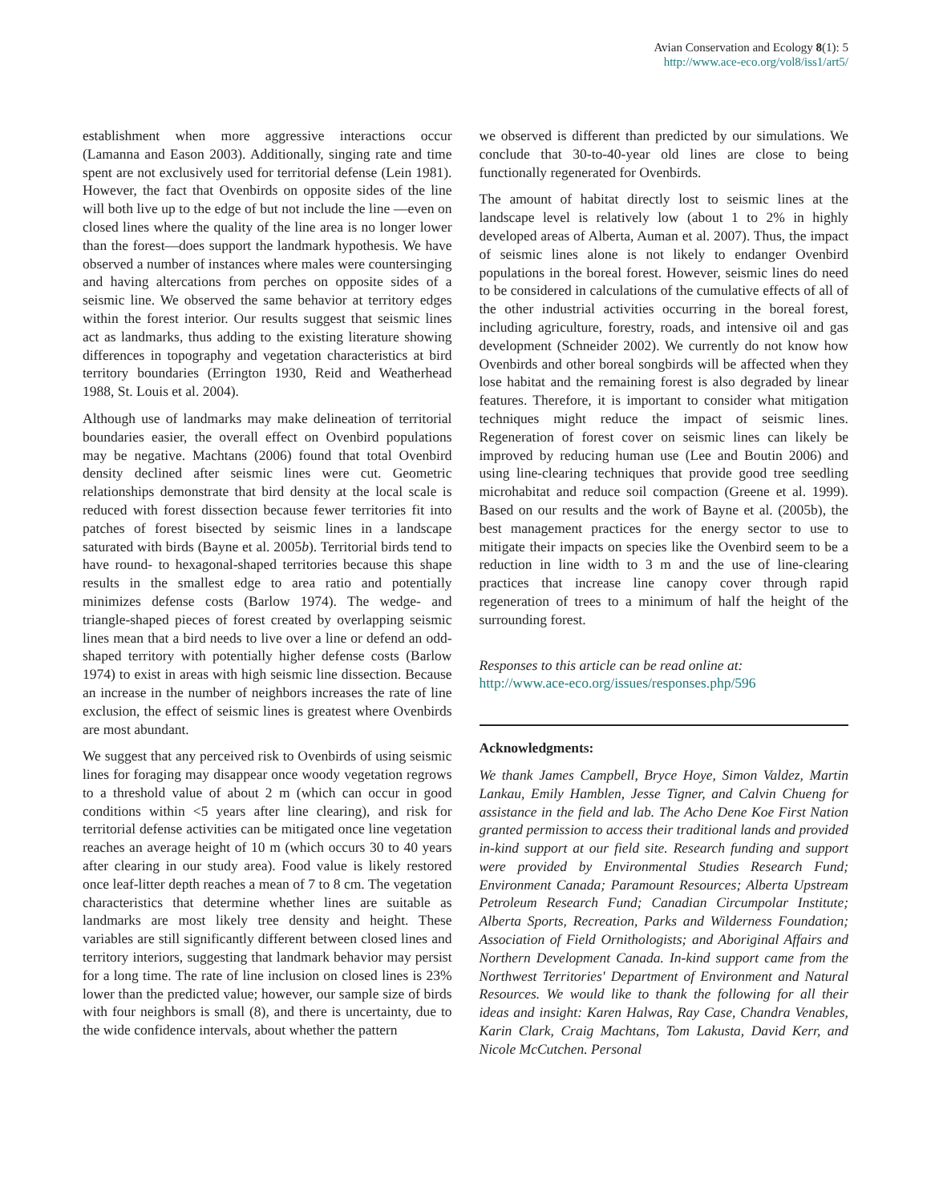Avian Conservation and Ecology 8(1): 5
http://www.ace-eco.org/vol8/iss1/art5/
establishment when more aggressive interactions occur (Lamanna and Eason 2003). Additionally, singing rate and time spent are not exclusively used for territorial defense (Lein 1981). However, the fact that Ovenbirds on opposite sides of the line will both live up to the edge of but not include the line —even on closed lines where the quality of the line area is no longer lower than the forest—does support the landmark hypothesis. We have observed a number of instances where males were countersinging and having altercations from perches on opposite sides of a seismic line. We observed the same behavior at territory edges within the forest interior. Our results suggest that seismic lines act as landmarks, thus adding to the existing literature showing differences in topography and vegetation characteristics at bird territory boundaries (Errington 1930, Reid and Weatherhead 1988, St. Louis et al. 2004).
Although use of landmarks may make delineation of territorial boundaries easier, the overall effect on Ovenbird populations may be negative. Machtans (2006) found that total Ovenbird density declined after seismic lines were cut. Geometric relationships demonstrate that bird density at the local scale is reduced with forest dissection because fewer territories fit into patches of forest bisected by seismic lines in a landscape saturated with birds (Bayne et al. 2005b). Territorial birds tend to have round- to hexagonal-shaped territories because this shape results in the smallest edge to area ratio and potentially minimizes defense costs (Barlow 1974). The wedge- and triangle-shaped pieces of forest created by overlapping seismic lines mean that a bird needs to live over a line or defend an odd-shaped territory with potentially higher defense costs (Barlow 1974) to exist in areas with high seismic line dissection. Because an increase in the number of neighbors increases the rate of line exclusion, the effect of seismic lines is greatest where Ovenbirds are most abundant.
We suggest that any perceived risk to Ovenbirds of using seismic lines for foraging may disappear once woody vegetation regrows to a threshold value of about 2 m (which can occur in good conditions within <5 years after line clearing), and risk for territorial defense activities can be mitigated once line vegetation reaches an average height of 10 m (which occurs 30 to 40 years after clearing in our study area). Food value is likely restored once leaf-litter depth reaches a mean of 7 to 8 cm. The vegetation characteristics that determine whether lines are suitable as landmarks are most likely tree density and height. These variables are still significantly different between closed lines and territory interiors, suggesting that landmark behavior may persist for a long time. The rate of line inclusion on closed lines is 23% lower than the predicted value; however, our sample size of birds with four neighbors is small (8), and there is uncertainty, due to the wide confidence intervals, about whether the pattern
we observed is different than predicted by our simulations. We conclude that 30-to-40-year old lines are close to being functionally regenerated for Ovenbirds.
The amount of habitat directly lost to seismic lines at the landscape level is relatively low (about 1 to 2% in highly developed areas of Alberta, Auman et al. 2007). Thus, the impact of seismic lines alone is not likely to endanger Ovenbird populations in the boreal forest. However, seismic lines do need to be considered in calculations of the cumulative effects of all of the other industrial activities occurring in the boreal forest, including agriculture, forestry, roads, and intensive oil and gas development (Schneider 2002). We currently do not know how Ovenbirds and other boreal songbirds will be affected when they lose habitat and the remaining forest is also degraded by linear features. Therefore, it is important to consider what mitigation techniques might reduce the impact of seismic lines. Regeneration of forest cover on seismic lines can likely be improved by reducing human use (Lee and Boutin 2006) and using line-clearing techniques that provide good tree seedling microhabitat and reduce soil compaction (Greene et al. 1999). Based on our results and the work of Bayne et al. (2005b), the best management practices for the energy sector to use to mitigate their impacts on species like the Ovenbird seem to be a reduction in line width to 3 m and the use of line-clearing practices that increase line canopy cover through rapid regeneration of trees to a minimum of half the height of the surrounding forest.
Responses to this article can be read online at:
http://www.ace-eco.org/issues/responses.php/596
Acknowledgments:
We thank James Campbell, Bryce Hoye, Simon Valdez, Martin Lankau, Emily Hamblen, Jesse Tigner, and Calvin Chueng for assistance in the field and lab. The Acho Dene Koe First Nation granted permission to access their traditional lands and provided in-kind support at our field site. Research funding and support were provided by Environmental Studies Research Fund; Environment Canada; Paramount Resources; Alberta Upstream Petroleum Research Fund; Canadian Circumpolar Institute; Alberta Sports, Recreation, Parks and Wilderness Foundation; Association of Field Ornithologists; and Aboriginal Affairs and Northern Development Canada. In-kind support came from the Northwest Territories' Department of Environment and Natural Resources. We would like to thank the following for all their ideas and insight: Karen Halwas, Ray Case, Chandra Venables, Karin Clark, Craig Machtans, Tom Lakusta, David Kerr, and Nicole McCutchen. Personal